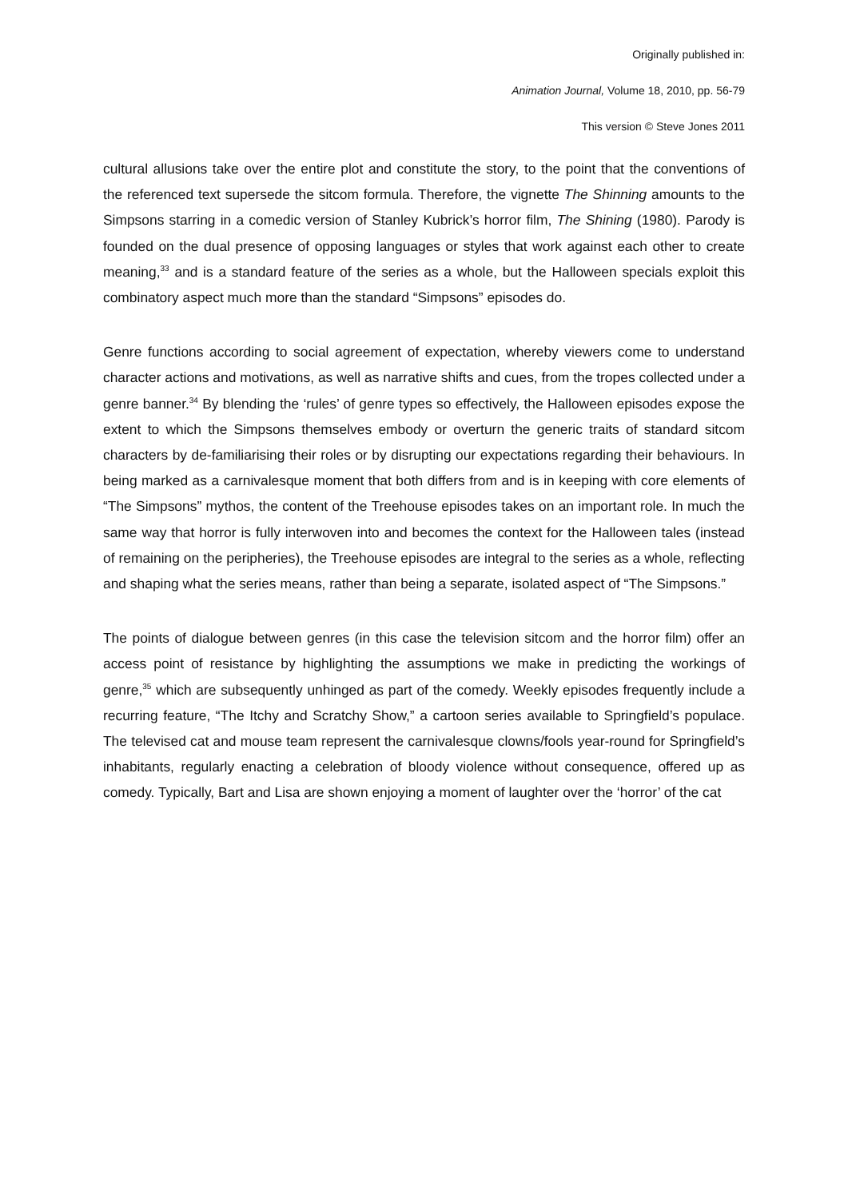Originally published in:
Animation Journal, Volume 18, 2010, pp. 56-79
This version © Steve Jones 2011
cultural allusions take over the entire plot and constitute the story, to the point that the conventions of the referenced text supersede the sitcom formula. Therefore, the vignette The Shinning amounts to the Simpsons starring in a comedic version of Stanley Kubrick’s horror film, The Shining (1980). Parody is founded on the dual presence of opposing languages or styles that work against each other to create meaning,<sup>33</sup> and is a standard feature of the series as a whole, but the Halloween specials exploit this combinatory aspect much more than the standard “Simpsons” episodes do.
Genre functions according to social agreement of expectation, whereby viewers come to understand character actions and motivations, as well as narrative shifts and cues, from the tropes collected under a genre banner.<sup>34</sup> By blending the ‘rules’ of genre types so effectively, the Halloween episodes expose the extent to which the Simpsons themselves embody or overturn the generic traits of standard sitcom characters by de-familiarising their roles or by disrupting our expectations regarding their behaviours. In being marked as a carnivalesque moment that both differs from and is in keeping with core elements of “The Simpsons” mythos, the content of the Treehouse episodes takes on an important role. In much the same way that horror is fully interwoven into and becomes the context for the Halloween tales (instead of remaining on the peripheries), the Treehouse episodes are integral to the series as a whole, reflecting and shaping what the series means, rather than being a separate, isolated aspect of “The Simpsons.”
The points of dialogue between genres (in this case the television sitcom and the horror film) offer an access point of resistance by highlighting the assumptions we make in predicting the workings of genre,<sup>35</sup> which are subsequently unhinged as part of the comedy. Weekly episodes frequently include a recurring feature, “The Itchy and Scratchy Show,” a cartoon series available to Springfield’s populace. The televised cat and mouse team represent the carnivalesque clowns/fools year-round for Springfield’s inhabitants, regularly enacting a celebration of bloody violence without consequence, offered up as comedy. Typically, Bart and Lisa are shown enjoying a moment of laughter over the ‘horror’ of the cat